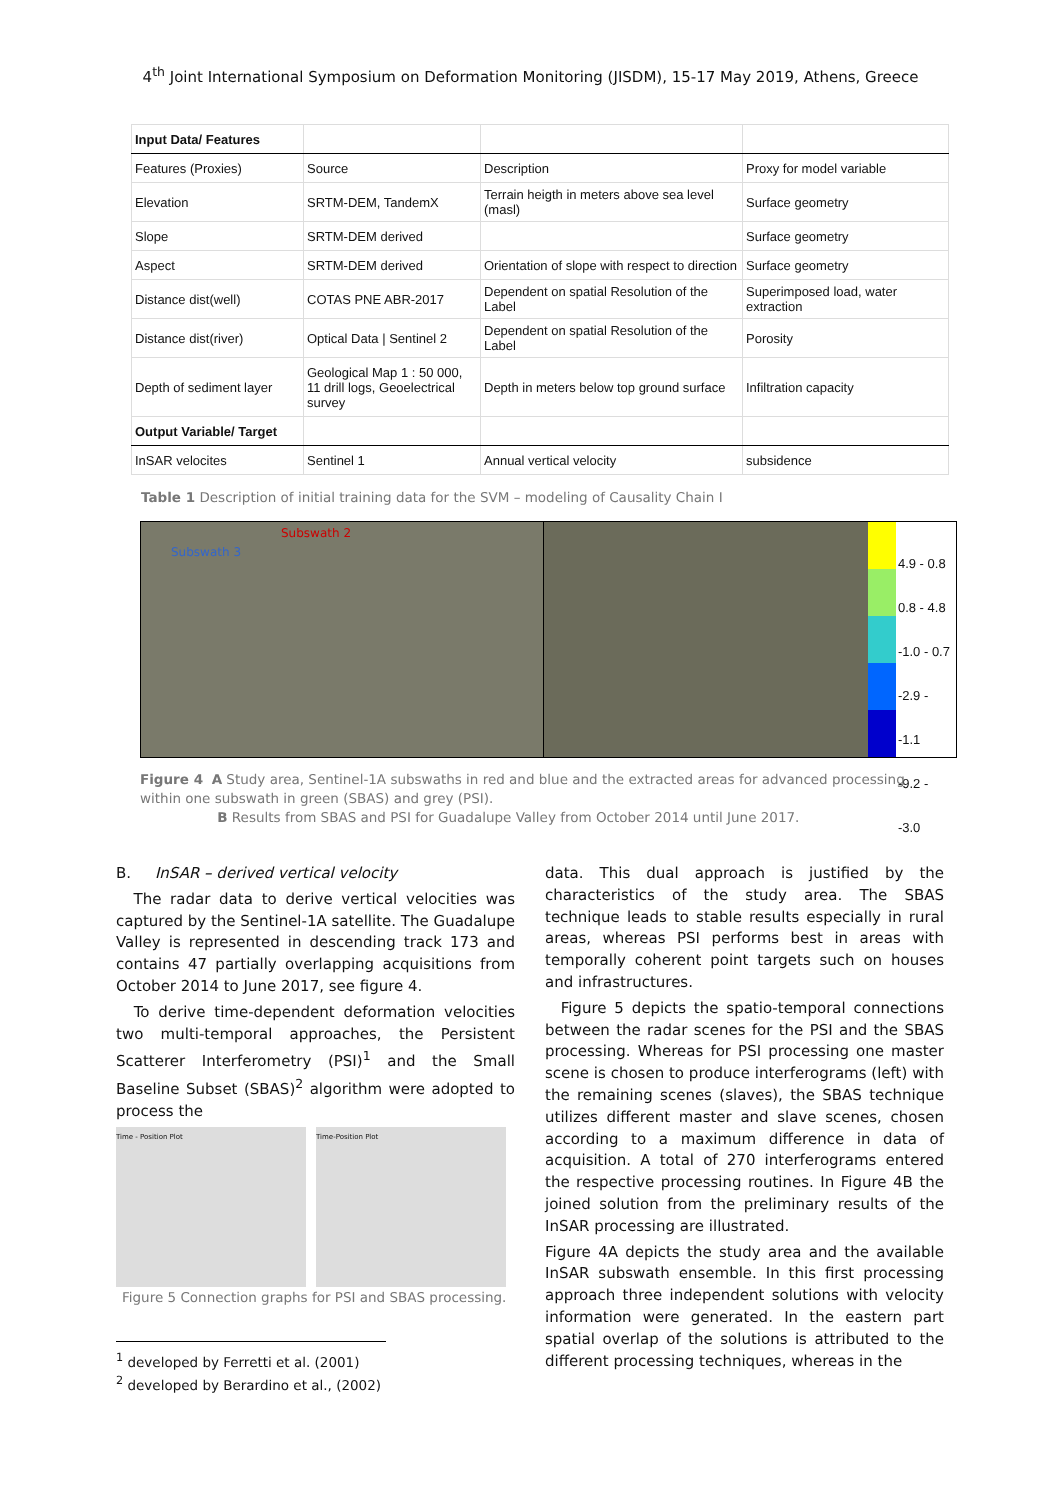4<sup>th</sup> Joint International Symposium on Deformation Monitoring (JISDM), 15-17 May 2019, Athens, Greece
| Input Data/ Features | | | |
| Features (Proxies) | Source | Description | Proxy for model variable |
| Elevation | SRTM-DEM, TandemX | Terrain heigth in meters above sea level (masl) | Surface geometry |
| Slope | SRTM-DEM derived | | Surface geometry |
| Aspect | SRTM-DEM derived | Orientation of slope with respect to direction | Surface geometry |
| Distance dist(well) | COTAS PNE ABR-2017 | Dependent on spatial Resolution of the Label | Superimposed load, water extraction |
| Distance dist(river) | Optical Data / Sentinel 2 | Dependent on spatial Resolution of the Label | Porosity |
| Depth of sediment layer | Geological Map 1 : 50 000, 11 drill logs, Geoelectrical survey | Depth in meters below top ground surface | Infiltration capacity |
| Output Variable/ Target | | | |
| InSAR velocites | Sentinel 1 | Annual vertical velocity | subsidence |
Table 1 Description of initial training data for the SVM – modeling of Causality Chain I
Subswath 2
Subswath 3
4.9 - 0.8
0.8 - 4.8
-1.0 - 0.7
-2.9 - -1.1
-9.2 - -3.0
Figure 4 A Study area, Sentinel-1A subswaths in red and blue and the extracted areas for advanced processing within one subswath in green (SBAS) and grey (PSI).
B Results from SBAS and PSI for Guadalupe Valley from October 2014 until June 2017.
B. InSAR – derived vertical velocity
The radar data to derive vertical velocities was captured by the Sentinel-1A satellite. The Guadalupe Valley is represented in descending track 173 and contains 47 partially overlapping acquisitions from October 2014 to June 2017, see figure 4.
To derive time-dependent deformation velocities two multi-temporal approaches, the Persistent Scatterer Interferometry (PSI)<sup>1</sup> and the Small Baseline Subset (SBAS)<sup>2</sup> algorithm were adopted to process the
Time - Position Plot Time-Position Plot
Figure 5 Connection graphs for PSI and SBAS processing.
<sup>1</sup> developed by Ferretti et al. (2001)
<sup>2</sup> developed by Berardino et al., (2002)
data. This dual approach is justified by the characteristics of the study area. The SBAS technique leads to stable results especially in rural areas, whereas PSI performs best in areas with temporally coherent point targets such on houses and infrastructures.
Figure 5 depicts the spatio-temporal connections between the radar scenes for the PSI and the SBAS processing. Whereas for PSI processing one master scene is chosen to produce interferograms (left) with the remaining scenes (slaves), the SBAS technique utilizes different master and slave scenes, chosen according to a maximum difference in data of acquisition. A total of 270 interferograms entered the respective processing routines. In Figure 4B the joined solution from the preliminary results of the InSAR processing are illustrated.
Figure 4A depicts the study area and the available InSAR subswath ensemble. In this first processing approach three independent solutions with velocity information were generated. In the eastern part spatial overlap of the solutions is attributed to the different processing techniques, whereas in the